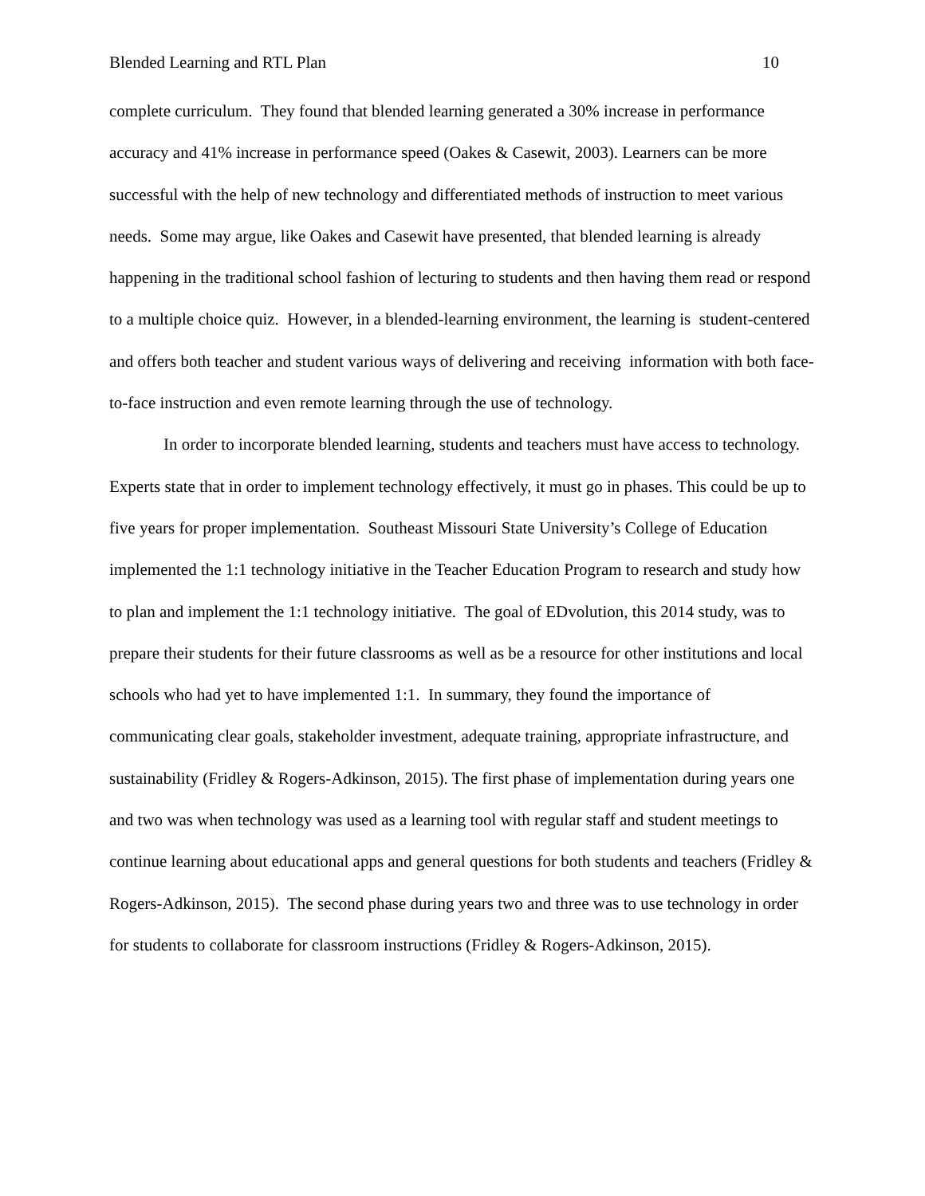Blended Learning and RTL Plan 10
complete curriculum. They found that blended learning generated a 30% increase in performance accuracy and 41% increase in performance speed (Oakes & Casewit, 2003). Learners can be more successful with the help of new technology and differentiated methods of instruction to meet various needs. Some may argue, like Oakes and Casewit have presented, that blended learning is already happening in the traditional school fashion of lecturing to students and then having them read or respond to a multiple choice quiz. However, in a blended-learning environment, the learning is student-centered and offers both teacher and student various ways of delivering and receiving information with both face-to-face instruction and even remote learning through the use of technology.
In order to incorporate blended learning, students and teachers must have access to technology. Experts state that in order to implement technology effectively, it must go in phases. This could be up to five years for proper implementation. Southeast Missouri State University’s College of Education implemented the 1:1 technology initiative in the Teacher Education Program to research and study how to plan and implement the 1:1 technology initiative. The goal of EDvolution, this 2014 study, was to prepare their students for their future classrooms as well as be a resource for other institutions and local schools who had yet to have implemented 1:1. In summary, they found the importance of communicating clear goals, stakeholder investment, adequate training, appropriate infrastructure, and sustainability (Fridley & Rogers-Adkinson, 2015). The first phase of implementation during years one and two was when technology was used as a learning tool with regular staff and student meetings to continue learning about educational apps and general questions for both students and teachers (Fridley & Rogers-Adkinson, 2015). The second phase during years two and three was to use technology in order for students to collaborate for classroom instructions (Fridley & Rogers-Adkinson, 2015).